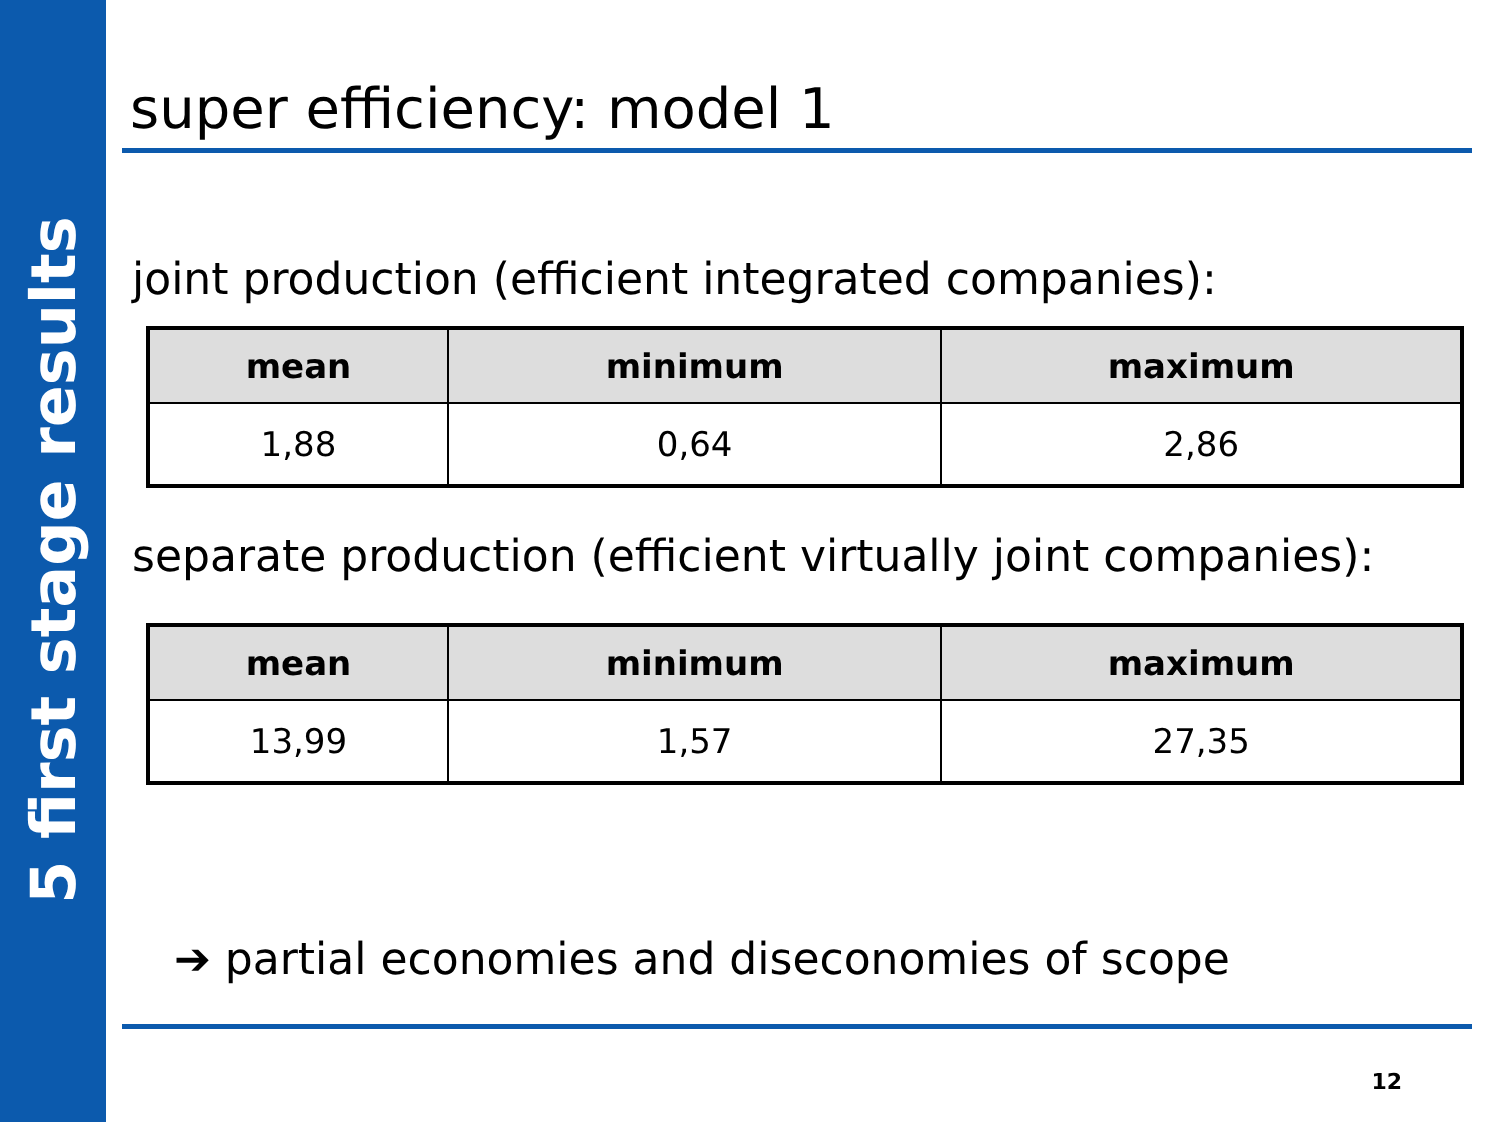5 first stage results
super efficiency: model 1
joint production (efficient integrated companies):
| mean | minimum | maximum |
| --- | --- | --- |
| 1,88 | 0,64 | 2,86 |
separate production (efficient virtually joint companies):
| mean | minimum | maximum |
| --- | --- | --- |
| 13,99 | 1,57 | 27,35 |
➔ partial economies and diseconomies of scope
12